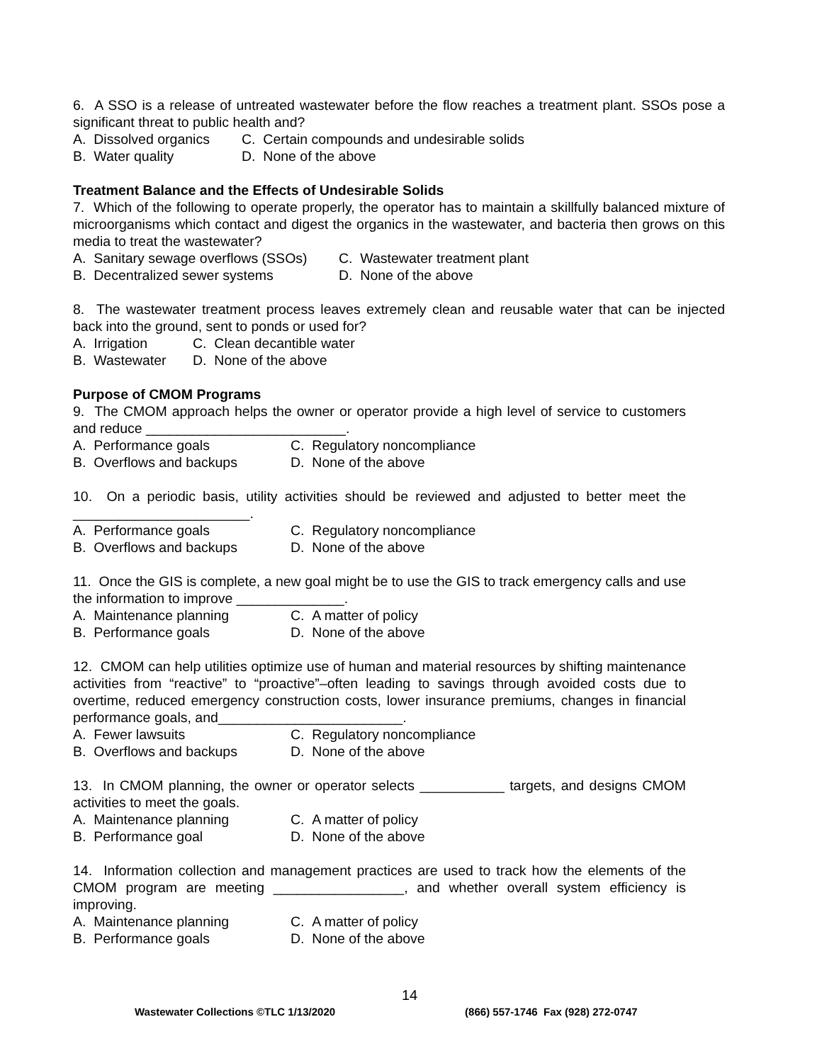6. A SSO is a release of untreated wastewater before the flow reaches a treatment plant. SSOs pose a significant threat to public health and?
A. Dissolved organics C. Certain compounds and undesirable solids
B. Water quality D. None of the above
Treatment Balance and the Effects of Undesirable Solids
7. Which of the following to operate properly, the operator has to maintain a skillfully balanced mixture of microorganisms which contact and digest the organics in the wastewater, and bacteria then grows on this media to treat the wastewater?
A. Sanitary sewage overflows (SSOs) C. Wastewater treatment plant
B. Decentralized sewer systems D. None of the above
8. The wastewater treatment process leaves extremely clean and reusable water that can be injected back into the ground, sent to ponds or used for?
A. Irrigation C. Clean decantible water
B. Wastewater D. None of the above
Purpose of CMOM Programs
9. The CMOM approach helps the owner or operator provide a high level of service to customers and reduce __________________________.
A. Performance goals C. Regulatory noncompliance
B. Overflows and backups D. None of the above
10. On a periodic basis, utility activities should be reviewed and adjusted to better meet the _______________________.
A. Performance goals C. Regulatory noncompliance
B. Overflows and backups D. None of the above
11. Once the GIS is complete, a new goal might be to use the GIS to track emergency calls and use the information to improve ______________.
A. Maintenance planning C. A matter of policy
B. Performance goals D. None of the above
12. CMOM can help utilities optimize use of human and material resources by shifting maintenance activities from “reactive” to “proactive”–often leading to savings through avoided costs due to overtime, reduced emergency construction costs, lower insurance premiums, changes in financial performance goals, and________________________.
A. Fewer lawsuits C. Regulatory noncompliance
B. Overflows and backups D. None of the above
13. In CMOM planning, the owner or operator selects ___________ targets, and designs CMOM activities to meet the goals.
A. Maintenance planning C. A matter of policy
B. Performance goal D. None of the above
14. Information collection and management practices are used to track how the elements of the CMOM program are meeting _________________, and whether overall system efficiency is improving.
A. Maintenance planning C. A matter of policy
B. Performance goals D. None of the above
14
Wastewater Collections ©TLC 1/13/2020 (866) 557-1746 Fax (928) 272-0747